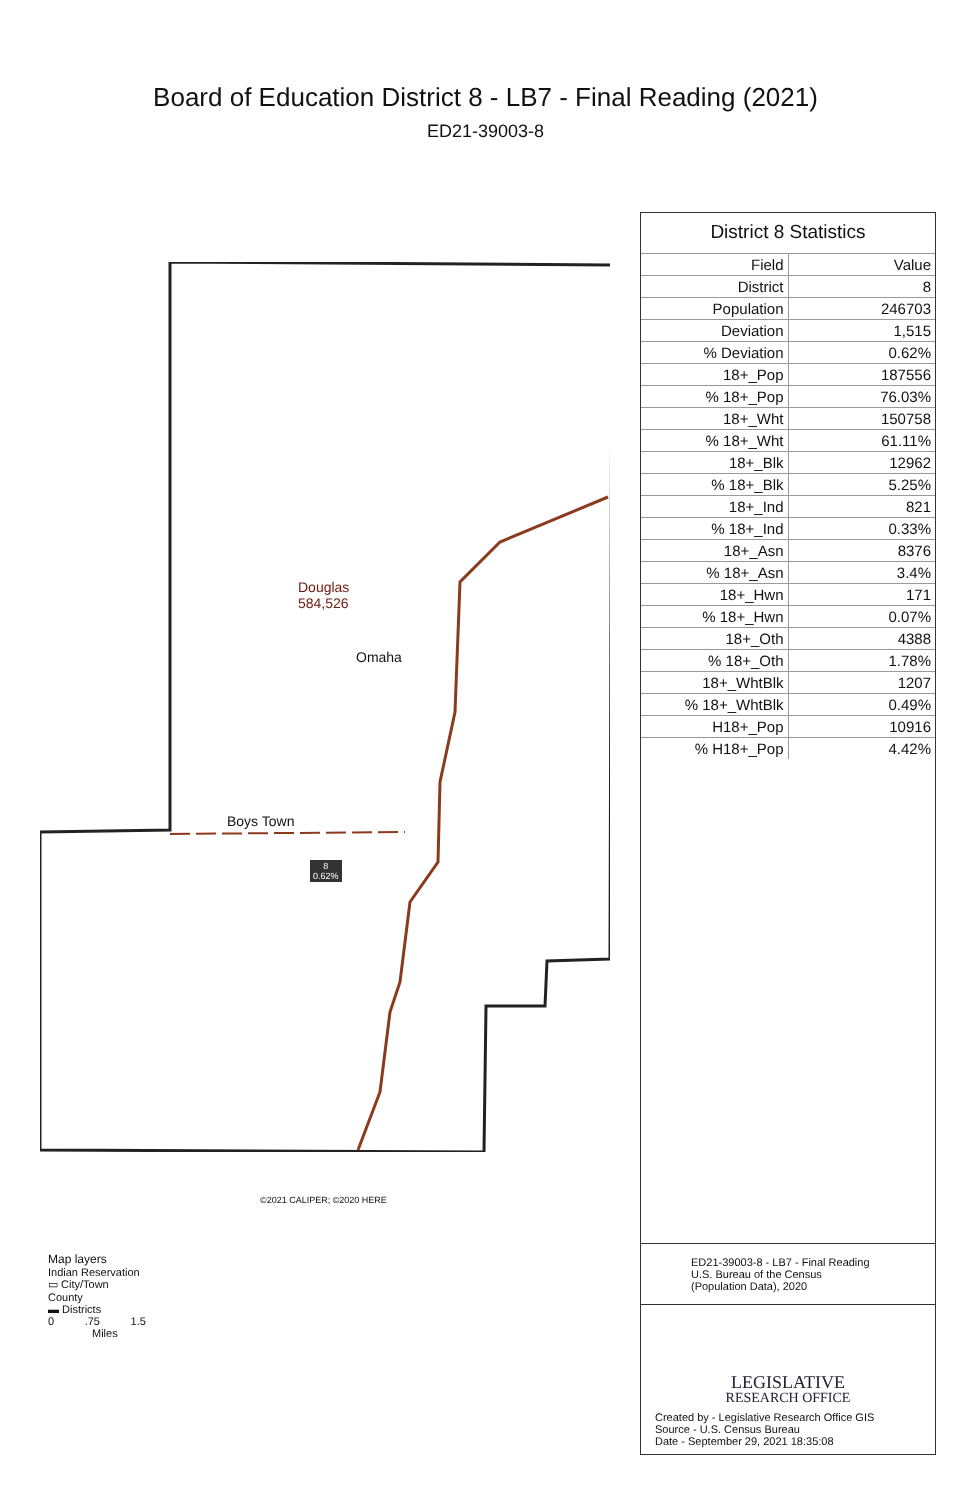Board of Education District 8 - LB7 - Final Reading (2021)
ED21-39003-8
Douglas
584,526
Omaha
Boys Town
8
0.62%
©2021 CALIPER; ©2020 HERE
Map layers
Indian Reservation
▭ City/Town
County
▬ Districts
0 .75 1.5
Miles
District 8 Statistics
| Field | Value |
| --- | --- |
| District | 8 |
| Population | 246703 |
| Deviation | 1,515 |
| % Deviation | 0.62% |
| 18+_Pop | 187556 |
| % 18+_Pop | 76.03% |
| 18+_Wht | 150758 |
| % 18+_Wht | 61.11% |
| 18+_Blk | 12962 |
| % 18+_Blk | 5.25% |
| 18+_Ind | 821 |
| % 18+_Ind | 0.33% |
| 18+_Asn | 8376 |
| % 18+_Asn | 3.4% |
| 18+_Hwn | 171 |
| % 18+_Hwn | 0.07% |
| 18+_Oth | 4388 |
| % 18+_Oth | 1.78% |
| 18+_WhtBlk | 1207 |
| % 18+_WhtBlk | 0.49% |
| H18+_Pop | 10916 |
| % H18+_Pop | 4.42% |
ED21-39003-8 - LB7 - Final Reading
U.S. Bureau of the Census
(Population Data), 2020
LEGISLATIVE
RESEARCH OFFICE
Created by - Legislative Research Office GIS
Source - U.S. Census Bureau
Date - September 29, 2021 18:35:08